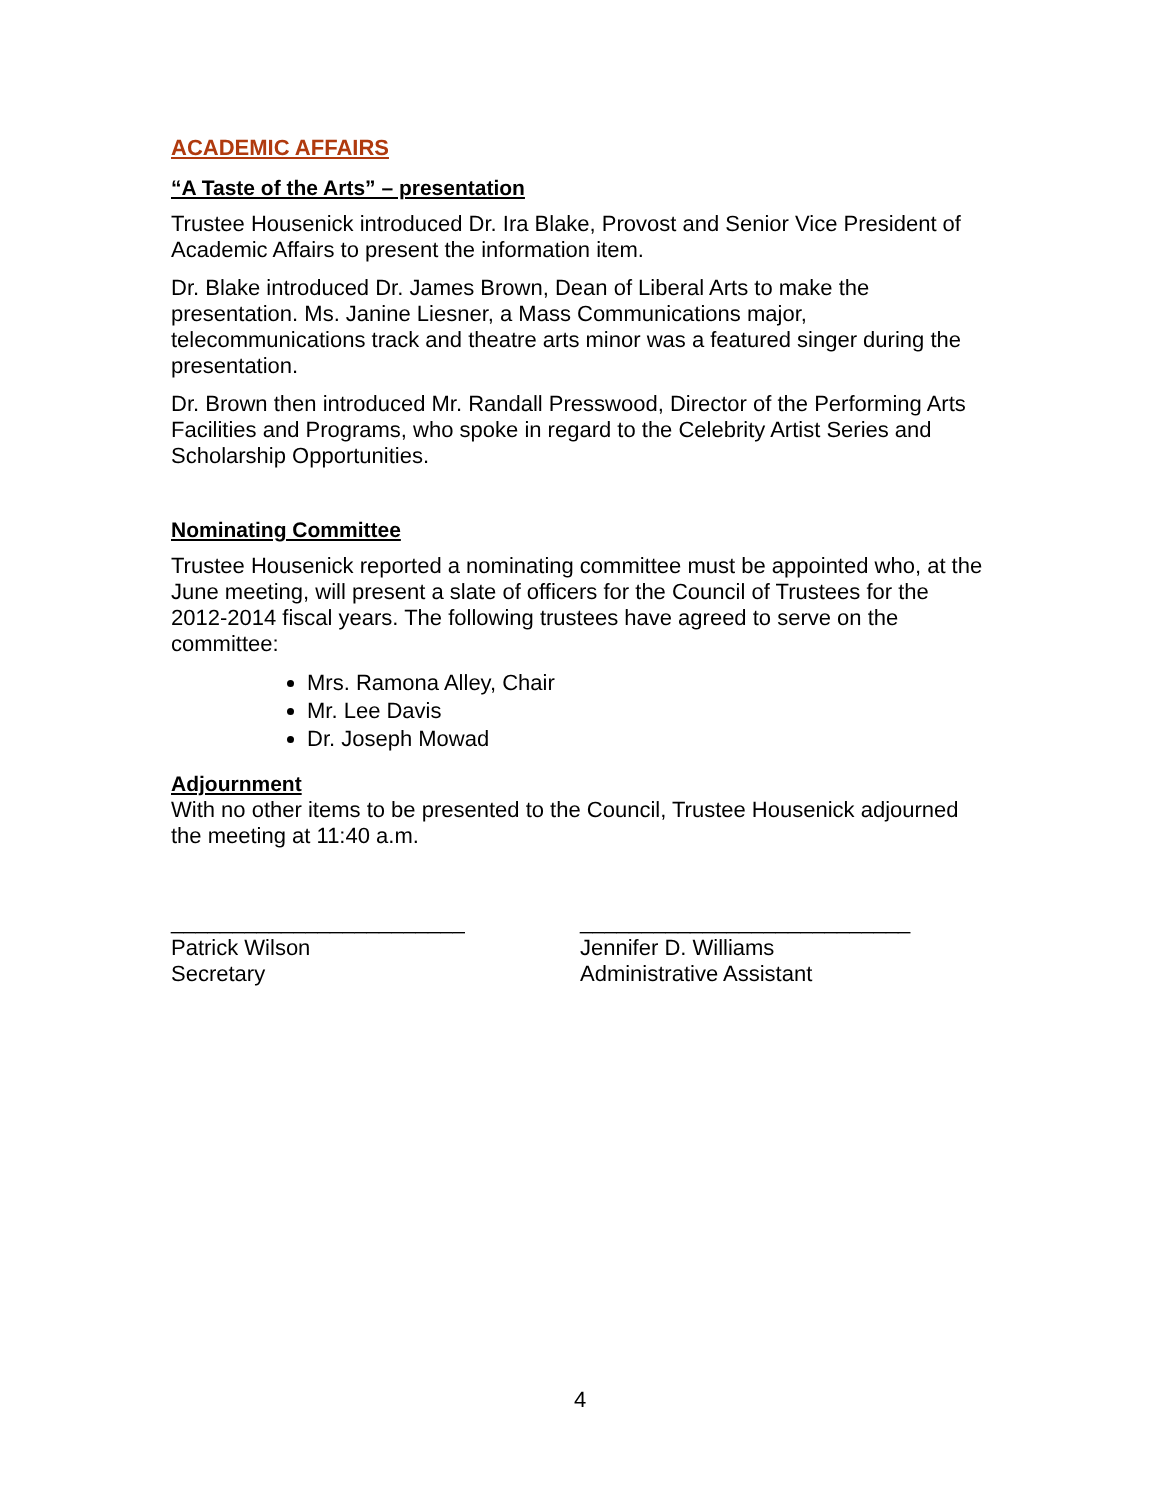ACADEMIC AFFAIRS
“A Taste of the Arts” – presentation
Trustee Housenick introduced Dr. Ira Blake, Provost and Senior Vice President of Academic Affairs to present the information item.
Dr. Blake introduced Dr. James Brown, Dean of Liberal Arts to make the presentation. Ms. Janine Liesner, a Mass Communications major, telecommunications track and theatre arts minor was a featured singer during the presentation.
Dr. Brown then introduced Mr. Randall Presswood, Director of the Performing Arts Facilities and Programs, who spoke in regard to the Celebrity Artist Series and Scholarship Opportunities.
Nominating Committee
Trustee Housenick reported a nominating committee must be appointed who, at the June meeting, will present a slate of officers for the Council of Trustees for the 2012-2014 fiscal years. The following trustees have agreed to serve on the committee:
Mrs. Ramona Alley, Chair
Mr. Lee Davis
Dr. Joseph Mowad
Adjournment
With no other items to be presented to the Council, Trustee Housenick adjourned the meeting at 11:40 a.m.
________________________
Patrick Wilson
Secretary
___________________________
Jennifer D. Williams
Administrative Assistant
4